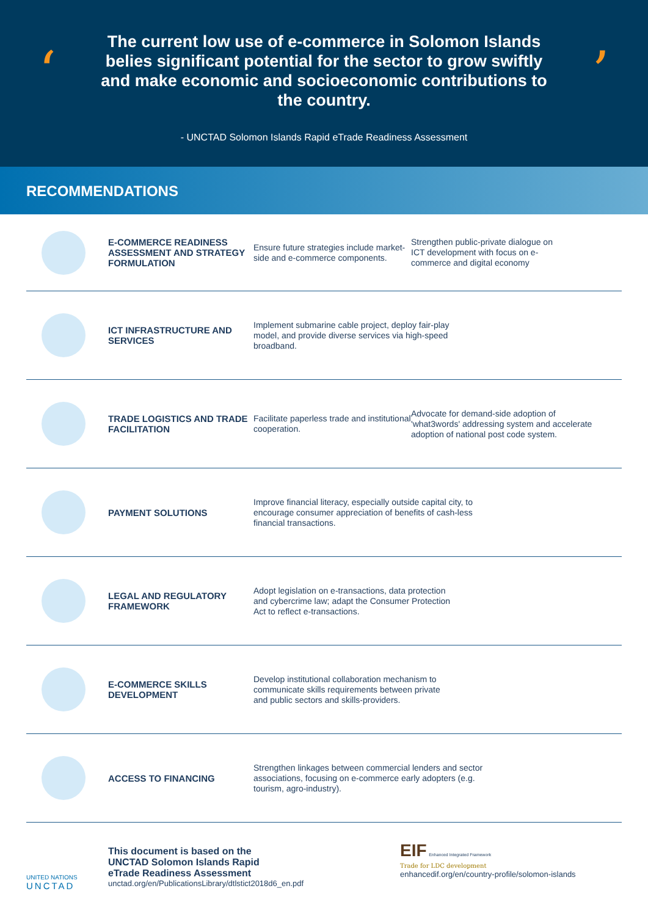‘
The current low use of e-commerce in Solomon Islands belies significant potential for the sector to grow swiftly and make economic and socioeconomic contributions to the country.
- UNCTAD Solomon Islands Rapid eTrade Readiness Assessment
’
RECOMMENDATIONS
E-COMMERCE READINESS ASSESSMENT AND STRATEGY FORMULATION
Ensure future strategies include market-side and e-commerce components.
Strengthen public-private dialogue on ICT development with focus on e-commerce and digital economy
ICT INFRASTRUCTURE AND SERVICES
Implement submarine cable project, deploy fair-play model, and provide diverse services via high-speed broadband.
TRADE LOGISTICS AND TRADE FACILITATION
Facilitate paperless trade and institutional cooperation.
Advocate for demand-side adoption of 'what3words' addressing system and accelerate adoption of national post code system.
PAYMENT SOLUTIONS
Improve financial literacy, especially outside capital city, to encourage consumer appreciation of benefits of cash-less financial transactions.
LEGAL AND REGULATORY FRAMEWORK
Adopt legislation on e-transactions, data protection and cybercrime law; adapt the Consumer Protection Act to reflect e-transactions.
E-COMMERCE SKILLS DEVELOPMENT
Develop institutional collaboration mechanism to communicate skills requirements between private and public sectors and skills-providers.
ACCESS TO FINANCING
Strengthen linkages between commercial lenders and sector associations, focusing on e-commerce early adopters (e.g. tourism, agro-industry).
UNITED NATIONS
UNCTAD
This document is based on the
UNCTAD Solomon Islands Rapid
eTrade Readiness Assessment
unctad.org/en/PublicationsLibrary/dtlstict2018d6_en.pdf
EIF Enhanced Integrated Framework
Trade for LDC development
enhancedif.org/en/country-profile/solomon-islands